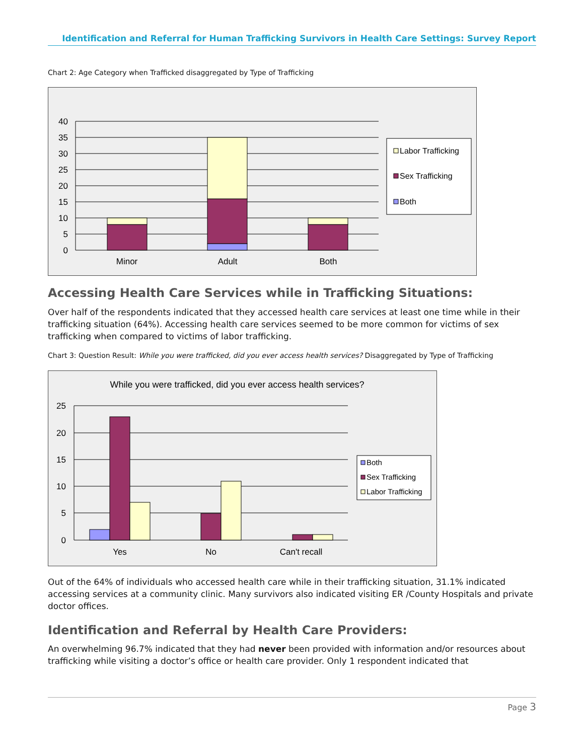Identification and Referral for Human Trafficking Survivors in Health Care Settings: Survey Report
Chart 2: Age Category when Trafficked disaggregated by Type of Trafficking
40
35
30
25
20
15
10
5
0
Minor
Adult
Both
Labor Trafficking
Sex Trafficking
Both
Accessing Health Care Services while in Trafficking Situations:
Over half of the respondents indicated that they accessed health care services at least one time while in their trafficking situation (64%). Accessing health care services seemed to be more common for victims of sex trafficking when compared to victims of labor trafficking.
Chart 3: Question Result: While you were trafficked, did you ever access health services? Disaggregated by Type of Trafficking
While you were trafficked, did you ever access health services?
25
20
15
10
5
0
Yes
No
Can't recall
Both
Sex Trafficking
Labor Trafficking
Out of the 64% of individuals who accessed health care while in their trafficking situation, 31.1% indicated accessing services at a community clinic. Many survivors also indicated visiting ER /County Hospitals and private doctor offices.
Identification and Referral by Health Care Providers:
An overwhelming 96.7% indicated that they had never been provided with information and/or resources about trafficking while visiting a doctor’s office or health care provider. Only 1 respondent indicated that
Page 3